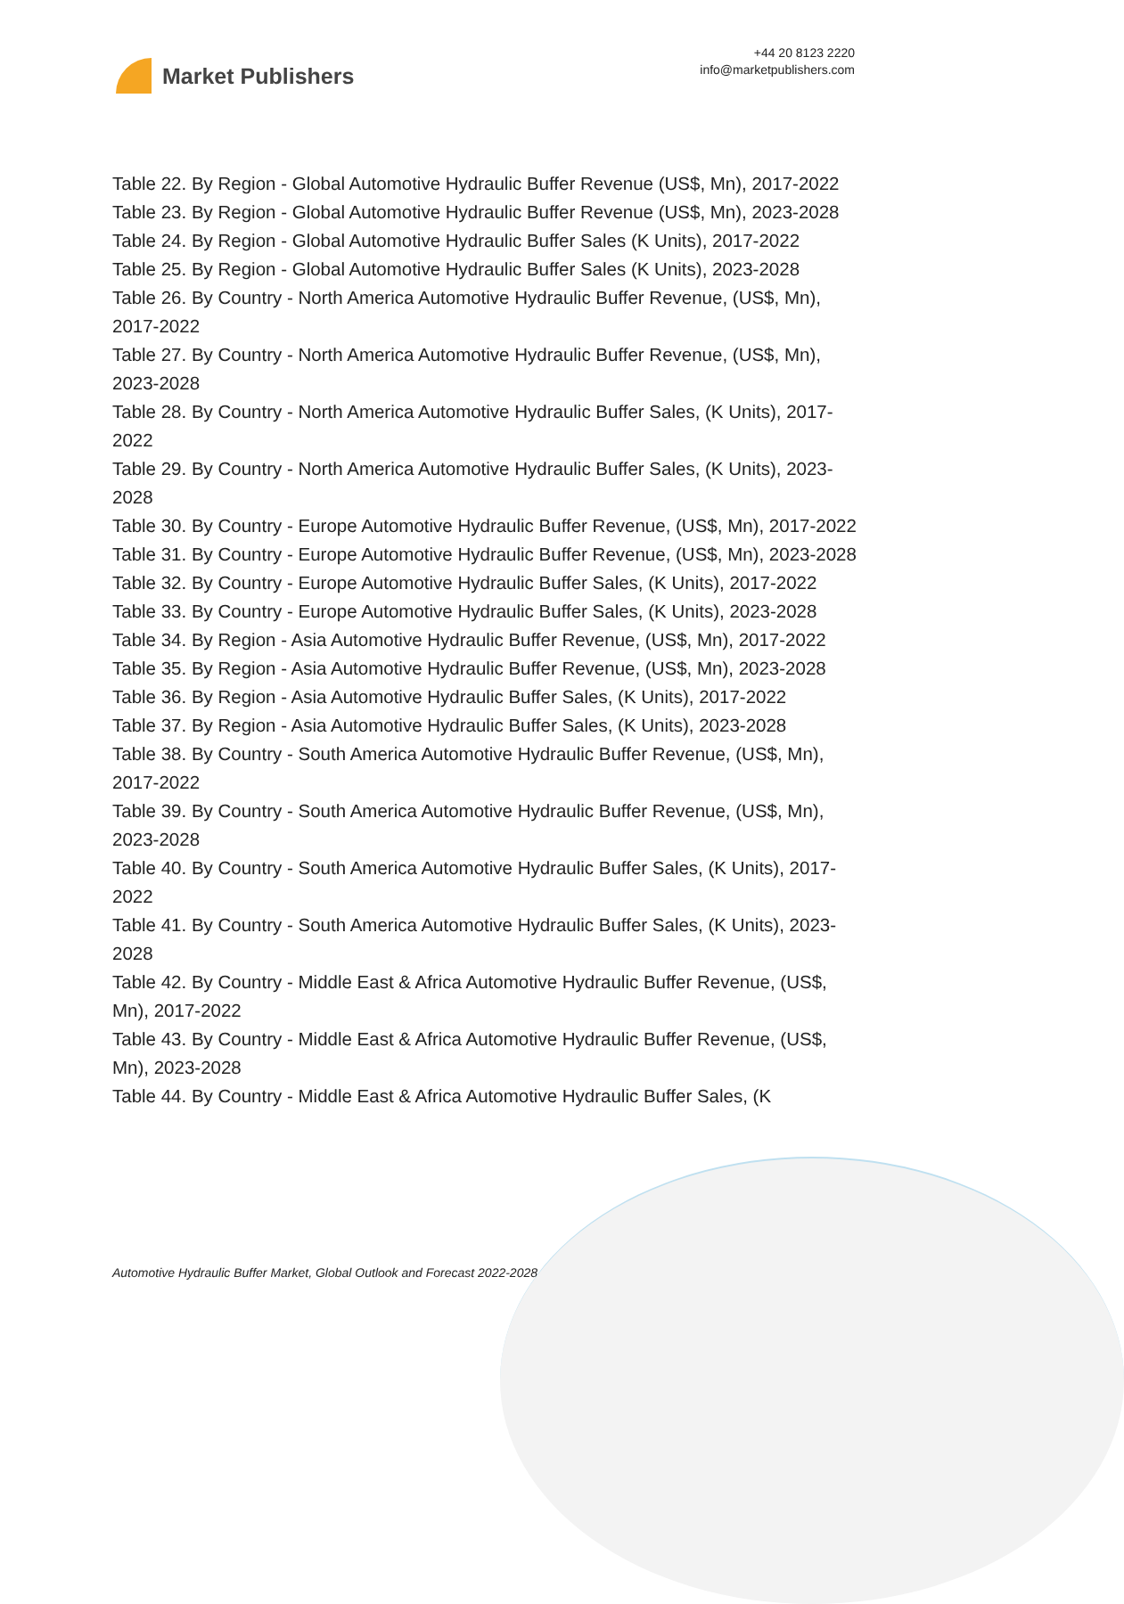Market Publishers
+44 20 8123 2220
info@marketpublishers.com
Table 22. By Region - Global Automotive Hydraulic Buffer Revenue (US$, Mn), 2017-2022
Table 23. By Region - Global Automotive Hydraulic Buffer Revenue (US$, Mn), 2023-2028
Table 24. By Region - Global Automotive Hydraulic Buffer Sales (K Units), 2017-2022
Table 25. By Region - Global Automotive Hydraulic Buffer Sales (K Units), 2023-2028
Table 26. By Country - North America Automotive Hydraulic Buffer Revenue, (US$, Mn), 2017-2022
Table 27. By Country - North America Automotive Hydraulic Buffer Revenue, (US$, Mn), 2023-2028
Table 28. By Country - North America Automotive Hydraulic Buffer Sales, (K Units), 2017-2022
Table 29. By Country - North America Automotive Hydraulic Buffer Sales, (K Units), 2023-2028
Table 30. By Country - Europe Automotive Hydraulic Buffer Revenue, (US$, Mn), 2017-2022
Table 31. By Country - Europe Automotive Hydraulic Buffer Revenue, (US$, Mn), 2023-2028
Table 32. By Country - Europe Automotive Hydraulic Buffer Sales, (K Units), 2017-2022
Table 33. By Country - Europe Automotive Hydraulic Buffer Sales, (K Units), 2023-2028
Table 34. By Region - Asia Automotive Hydraulic Buffer Revenue, (US$, Mn), 2017-2022
Table 35. By Region - Asia Automotive Hydraulic Buffer Revenue, (US$, Mn), 2023-2028
Table 36. By Region - Asia Automotive Hydraulic Buffer Sales, (K Units), 2017-2022
Table 37. By Region - Asia Automotive Hydraulic Buffer Sales, (K Units), 2023-2028
Table 38. By Country - South America Automotive Hydraulic Buffer Revenue, (US$, Mn), 2017-2022
Table 39. By Country - South America Automotive Hydraulic Buffer Revenue, (US$, Mn), 2023-2028
Table 40. By Country - South America Automotive Hydraulic Buffer Sales, (K Units), 2017-2022
Table 41. By Country - South America Automotive Hydraulic Buffer Sales, (K Units), 2023-2028
Table 42. By Country - Middle East & Africa Automotive Hydraulic Buffer Revenue, (US$, Mn), 2017-2022
Table 43. By Country - Middle East & Africa Automotive Hydraulic Buffer Revenue, (US$, Mn), 2023-2028
Table 44. By Country - Middle East & Africa Automotive Hydraulic Buffer Sales, (K
Automotive Hydraulic Buffer Market, Global Outlook and Forecast 2022-2028